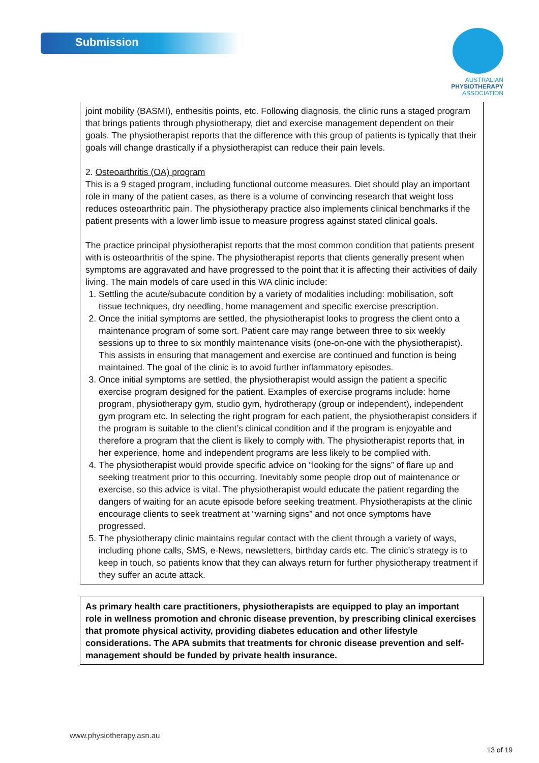Submission
AUSTRALIAN
PHYSIOTHERAPY
ASSOCIATION
joint mobility (BASMI), enthesitis points, etc. Following diagnosis, the clinic runs a staged program that brings patients through physiotherapy, diet and exercise management dependent on their goals. The physiotherapist reports that the difference with this group of patients is typically that their goals will change drastically if a physiotherapist can reduce their pain levels.
2. Osteoarthritis (OA) program
This is a 9 staged program, including functional outcome measures. Diet should play an important role in many of the patient cases, as there is a volume of convincing research that weight loss reduces osteoarthritic pain. The physiotherapy practice also implements clinical benchmarks if the patient presents with a lower limb issue to measure progress against stated clinical goals.
The practice principal physiotherapist reports that the most common condition that patients present with is osteoarthritis of the spine. The physiotherapist reports that clients generally present when symptoms are aggravated and have progressed to the point that it is affecting their activities of daily living. The main models of care used in this WA clinic include:
1. Settling the acute/subacute condition by a variety of modalities including: mobilisation, soft tissue techniques, dry needling, home management and specific exercise prescription.
2. Once the initial symptoms are settled, the physiotherapist looks to progress the client onto a maintenance program of some sort. Patient care may range between three to six weekly sessions up to three to six monthly maintenance visits (one-on-one with the physiotherapist). This assists in ensuring that management and exercise are continued and function is being maintained. The goal of the clinic is to avoid further inflammatory episodes.
3. Once initial symptoms are settled, the physiotherapist would assign the patient a specific exercise program designed for the patient. Examples of exercise programs include: home program, physiotherapy gym, studio gym, hydrotherapy (group or independent), independent gym program etc. In selecting the right program for each patient, the physiotherapist considers if the program is suitable to the client’s clinical condition and if the program is enjoyable and therefore a program that the client is likely to comply with. The physiotherapist reports that, in her experience, home and independent programs are less likely to be complied with.
4. The physiotherapist would provide specific advice on “looking for the signs” of flare up and seeking treatment prior to this occurring. Inevitably some people drop out of maintenance or exercise, so this advice is vital. The physiotherapist would educate the patient regarding the dangers of waiting for an acute episode before seeking treatment. Physiotherapists at the clinic encourage clients to seek treatment at “warning signs” and not once symptoms have progressed.
5. The physiotherapy clinic maintains regular contact with the client through a variety of ways, including phone calls, SMS, e-News, newsletters, birthday cards etc. The clinic’s strategy is to keep in touch, so patients know that they can always return for further physiotherapy treatment if they suffer an acute attack.
As primary health care practitioners, physiotherapists are equipped to play an important role in wellness promotion and chronic disease prevention, by prescribing clinical exercises that promote physical activity, providing diabetes education and other lifestyle considerations. The APA submits that treatments for chronic disease prevention and self-management should be funded by private health insurance.
www.physiotherapy.asn.au
13 of 19